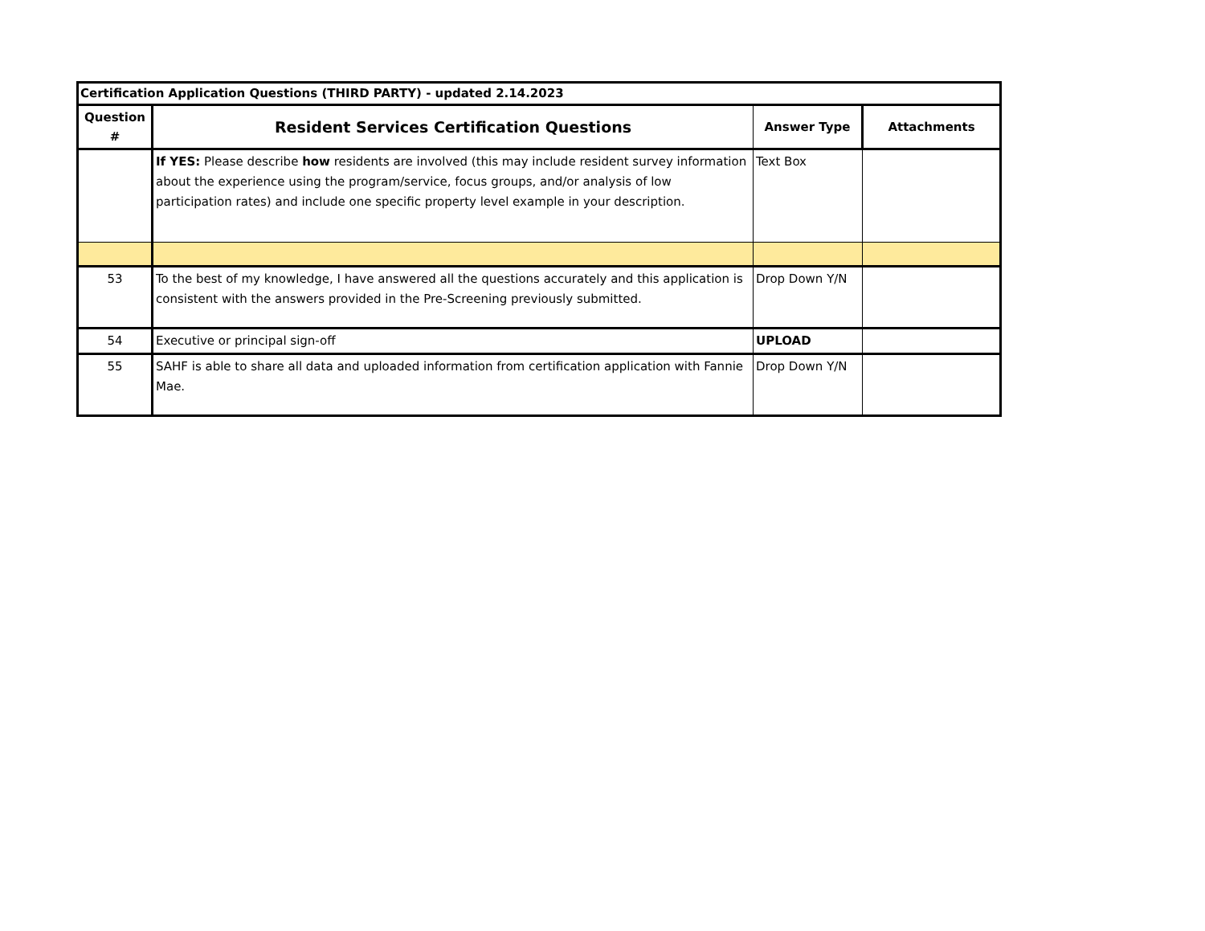| Certification Application Questions (THIRD PARTY) - updated 2.14.2023 | | | |
| --- | --- | --- | --- |
| Question # | Resident Services Certification Questions | Answer Type | Attachments |
| | If YES: Please describe how residents are involved (this may include resident survey information about the experience using the program/service, focus groups, and/or analysis of low participation rates) and include one specific property level example in your description. | Text Box | |
| 53 | To the best of my knowledge, I have answered all the questions accurately and this application is consistent with the answers provided in the Pre-Screening previously submitted. | Drop Down Y/N | |
| 54 | Executive or principal sign-off | UPLOAD | |
| 55 | SAHF is able to share all data and uploaded information from certification application with Fannie Mae. | Drop Down Y/N | |